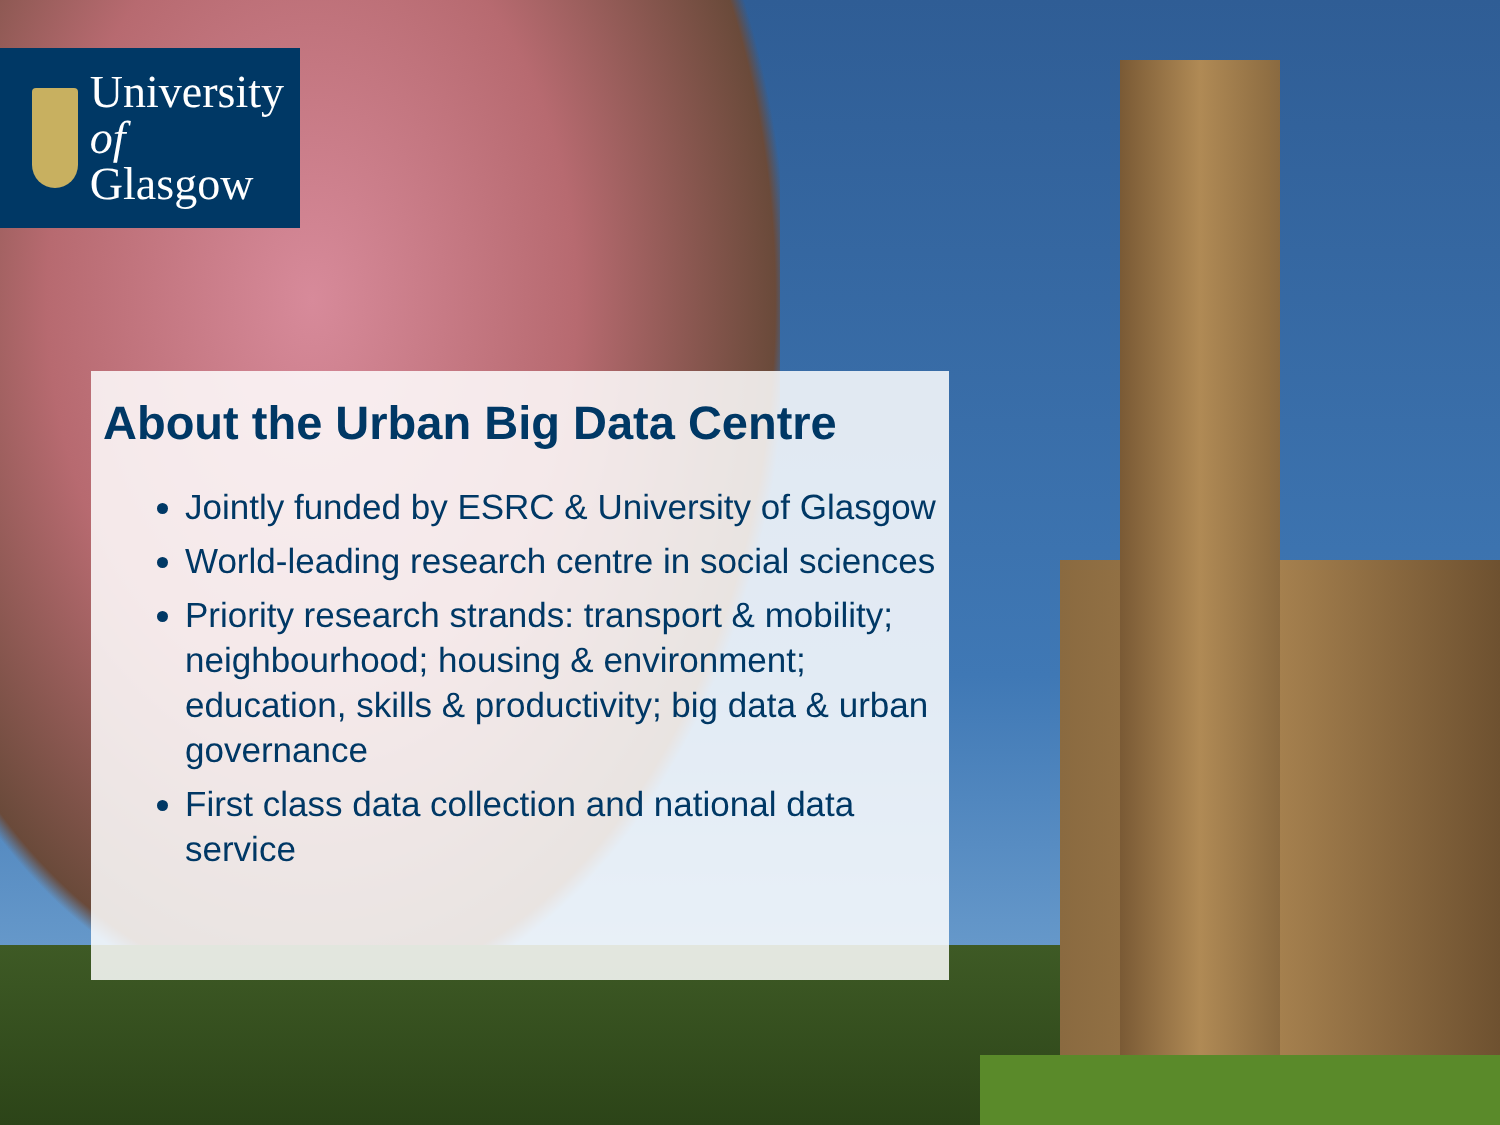University
of Glasgow
About the Urban Big Data Centre
Jointly funded by ESRC & University of Glasgow
World-leading research centre in social sciences
Priority research strands: transport & mobility; neighbourhood; housing & environment; education, skills & productivity; big data & urban governance
First class data collection and national data service